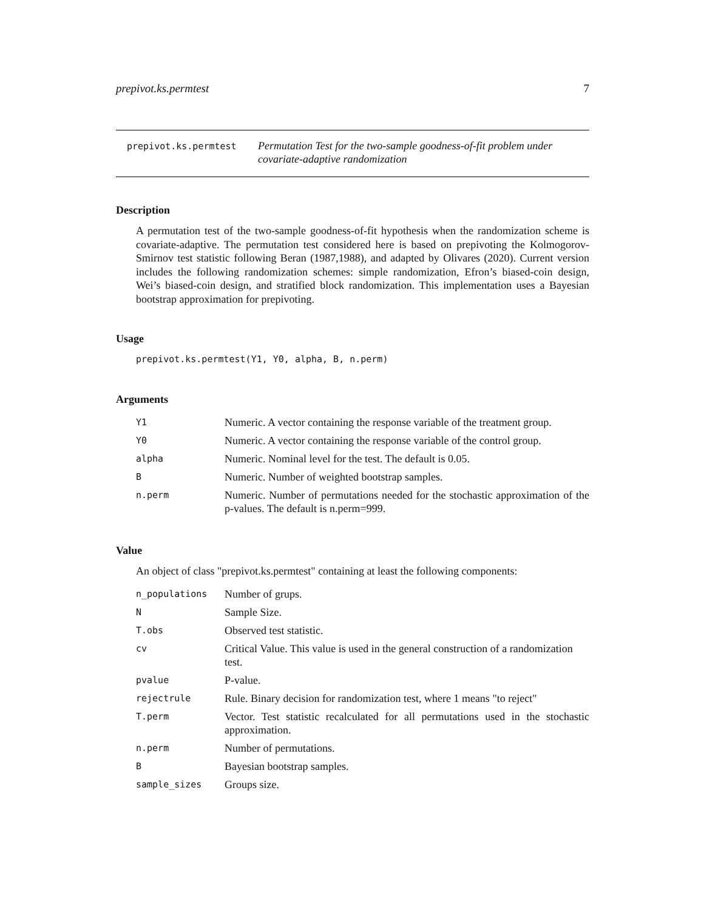prepivot.ks.permtest 7
prepivot.ks.permtest Permutation Test for the two-sample goodness-of-fit problem under covariate-adaptive randomization
Description
A permutation test of the two-sample goodness-of-fit hypothesis when the randomization scheme is covariate-adaptive. The permutation test considered here is based on prepivoting the Kolmogorov-Smirnov test statistic following Beran (1987,1988), and adapted by Olivares (2020). Current version includes the following randomization schemes: simple randomization, Efron’s biased-coin design, Wei’s biased-coin design, and stratified block randomization. This implementation uses a Bayesian bootstrap approximation for prepivoting.
Usage
prepivot.ks.permtest(Y1, Y0, alpha, B, n.perm)
Arguments
| Y1 | Numeric. A vector containing the response variable of the treatment group. |
| Y0 | Numeric. A vector containing the response variable of the control group. |
| alpha | Numeric. Nominal level for the test. The default is 0.05. |
| B | Numeric. Number of weighted bootstrap samples. |
| n.perm | Numeric. Number of permutations needed for the stochastic approximation of the p-values. The default is n.perm=999. |
Value
An object of class "prepivot.ks.permtest" containing at least the following components:
| n_populations | Number of grups. |
| N | Sample Size. |
| T.obs | Observed test statistic. |
| cv | Critical Value. This value is used in the general construction of a randomization test. |
| pvalue | P-value. |
| rejectrule | Rule. Binary decision for randomization test, where 1 means "to reject" |
| T.perm | Vector. Test statistic recalculated for all permutations used in the stochastic approximation. |
| n.perm | Number of permutations. |
| B | Bayesian bootstrap samples. |
| sample_sizes | Groups size. |